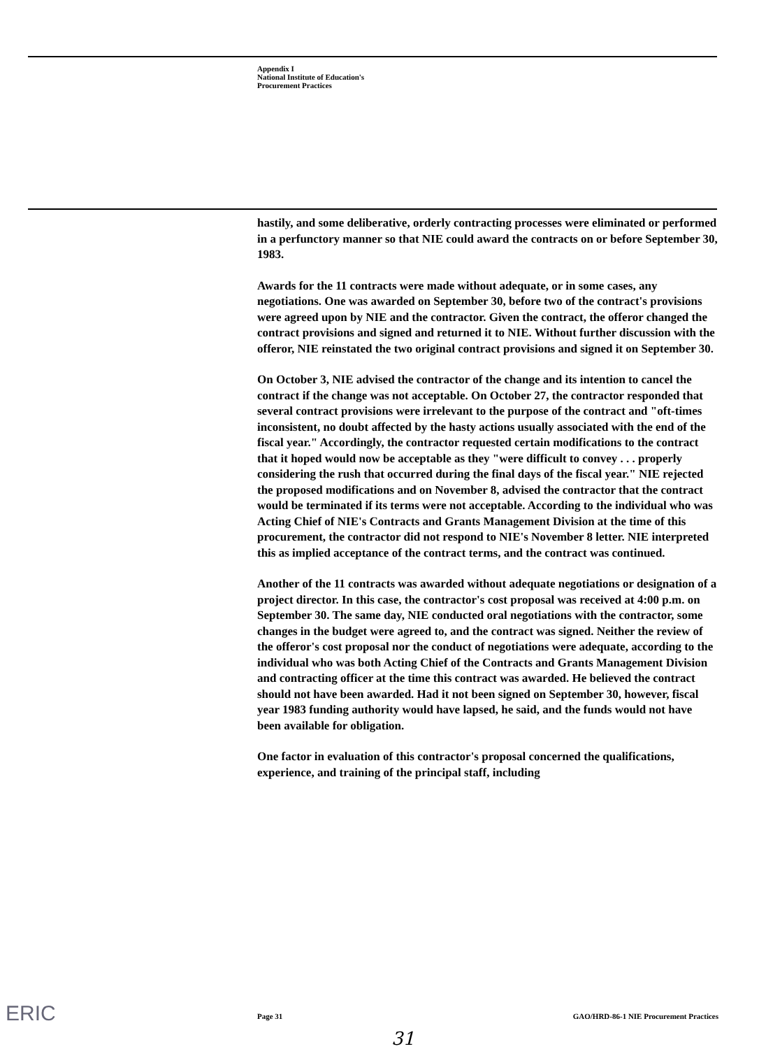Appendix I
National Institute of Education's
Procurement Practices
hastily, and some deliberative, orderly contracting processes were eliminated or performed in a perfunctory manner so that NIE could award the contracts on or before September 30, 1983.
Awards for the 11 contracts were made without adequate, or in some cases, any negotiations. One was awarded on September 30, before two of the contract's provisions were agreed upon by NIE and the contractor. Given the contract, the offeror changed the contract provisions and signed and returned it to NIE. Without further discussion with the offeror, NIE reinstated the two original contract provisions and signed it on September 30.
On October 3, NIE advised the contractor of the change and its intention to cancel the contract if the change was not acceptable. On October 27, the contractor responded that several contract provisions were irrelevant to the purpose of the contract and "oft-times inconsistent, no doubt affected by the hasty actions usually associated with the end of the fiscal year." Accordingly, the contractor requested certain modifications to the contract that it hoped would now be acceptable as they "were difficult to convey . . . properly considering the rush that occurred during the final days of the fiscal year." NIE rejected the proposed modifications and on November 8, advised the contractor that the contract would be terminated if its terms were not acceptable. According to the individual who was Acting Chief of NIE's Contracts and Grants Management Division at the time of this procurement, the contractor did not respond to NIE's November 8 letter. NIE interpreted this as implied acceptance of the contract terms, and the contract was continued.
Another of the 11 contracts was awarded without adequate negotiations or designation of a project director. In this case, the contractor's cost proposal was received at 4:00 p.m. on September 30. The same day, NIE conducted oral negotiations with the contractor, some changes in the budget were agreed to, and the contract was signed. Neither the review of the offeror's cost proposal nor the conduct of negotiations were adequate, according to the individual who was both Acting Chief of the Contracts and Grants Management Division and contracting officer at the time this contract was awarded. He believed the contract should not have been awarded. Had it not been signed on September 30, however, fiscal year 1983 funding authority would have lapsed, he said, and the funds would not have been available for obligation.
One factor in evaluation of this contractor's proposal concerned the qualifications, experience, and training of the principal staff, including
ERIC Page 31 GAO/HRD-86-1 NIE Procurement Practices
31